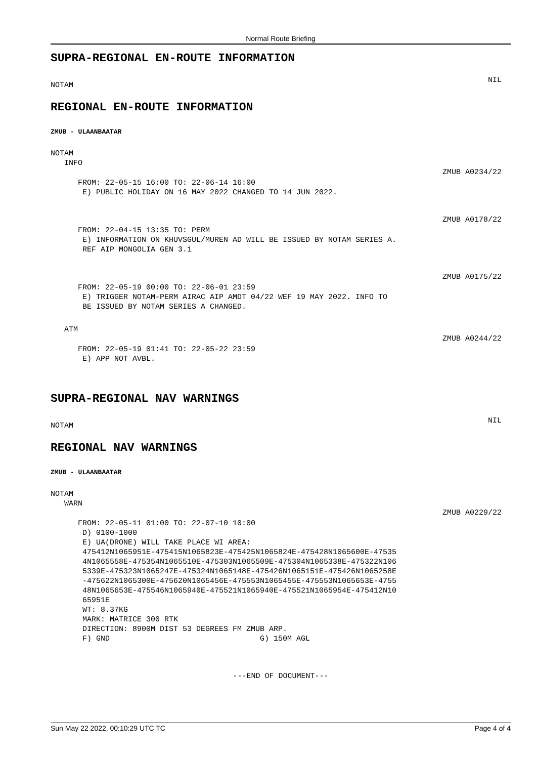Normal Route Briefing
SUPRA-REGIONAL EN-ROUTE INFORMATION
NOTAM NIL
REGIONAL EN-ROUTE INFORMATION
ZMUB - ULAANBAATAR
NOTAM
   INFO
      FROM: 22-05-15 16:00 TO: 22-06-14 16:00
       E) PUBLIC HOLIDAY ON 16 MAY 2022 CHANGED TO 14 JUN 2022.
ZMUB A0234/22
      FROM: 22-04-15 13:35 TO: PERM
       E) INFORMATION ON KHUVSGUL/MUREN AD WILL BE ISSUED BY NOTAM SERIES A.
       REF AIP MONGOLIA GEN 3.1
ZMUB A0178/22
      FROM: 22-05-19 00:00 TO: 22-06-01 23:59
       E) TRIGGER NOTAM-PERM AIRAC AIP AMDT 04/22 WEF 19 MAY 2022. INFO TO
       BE ISSUED BY NOTAM SERIES A CHANGED.
ZMUB A0175/22
   ATM
      FROM: 22-05-19 01:41 TO: 22-05-22 23:59
       E) APP NOT AVBL.
ZMUB A0244/22
SUPRA-REGIONAL NAV WARNINGS
NOTAM NIL
REGIONAL NAV WARNINGS
ZMUB - ULAANBAATAR
NOTAM
   WARN
      FROM: 22-05-11 01:00 TO: 22-07-10 10:00
       D) 0100-1000
       E) UA(DRONE) WILL TAKE PLACE WI AREA:
       475412N1065951E-475415N1065823E-475425N1065824E-475428N1065600E-47535
       4N1065558E-475354N1065510E-475303N1065509E-475304N1065338E-475322N106
       5339E-475323N1065247E-475324N1065148E-475426N1065151E-475426N1065258E
       -475622N1065300E-475620N1065456E-475553N1065455E-475553N1065653E-4755
       48N1065653E-475546N1065940E-475521N1065940E-475521N1065954E-475412N10
       65951E
       WT: 8.37KG
       MARK: MATRICE 300 RTK
       DIRECTION: 8900M DIST 53 DEGREES FM ZMUB ARP.
       F) GND                                 G) 150M AGL
ZMUB A0229/22
---END OF DOCUMENT---
Sun May 22 2022, 00:10:29 UTC TC Page 4 of 4